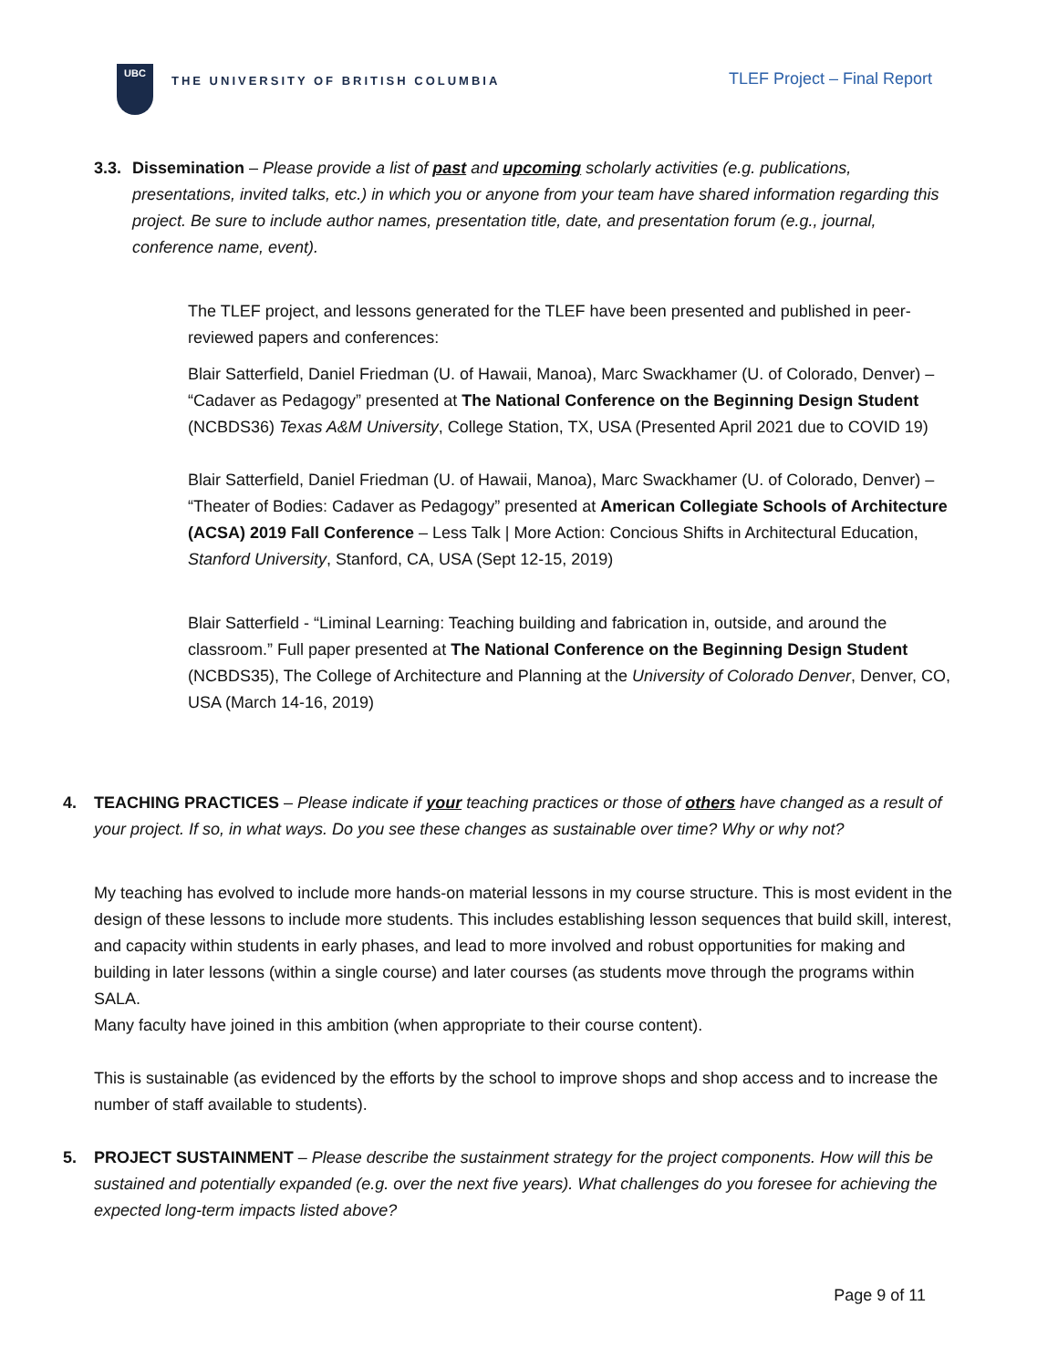UBC
THE UNIVERSITY OF BRITISH COLUMBIA
TLEF Project – Final Report
3.3.
Dissemination – Please provide a list of past and upcoming scholarly activities (e.g. publications, presentations, invited talks, etc.) in which you or anyone from your team have shared information regarding this project. Be sure to include author names, presentation title, date, and presentation forum (e.g., journal, conference name, event).
The TLEF project, and lessons generated for the TLEF have been presented and published in peer-reviewed papers and conferences:
Blair Satterfield, Daniel Friedman (U. of Hawaii, Manoa), Marc Swackhamer (U. of Colorado, Denver) – “Cadaver as Pedagogy” presented at The National Conference on the Beginning Design Student (NCBDS36) Texas A&M University, College Station, TX, USA (Presented April 2021 due to COVID 19)
Blair Satterfield, Daniel Friedman (U. of Hawaii, Manoa), Marc Swackhamer (U. of Colorado, Denver) – “Theater of Bodies: Cadaver as Pedagogy” presented at American Collegiate Schools of Architecture (ACSA) 2019 Fall Conference – Less Talk | More Action: Concious Shifts in Architectural Education, Stanford University, Stanford, CA, USA (Sept 12-15, 2019)
Blair Satterfield - “Liminal Learning: Teaching building and fabrication in, outside, and around the classroom.” Full paper presented at The National Conference on the Beginning Design Student (NCBDS35), The College of Architecture and Planning at the University of Colorado Denver, Denver, CO, USA (March 14-16, 2019)
4. TEACHING PRACTICES – Please indicate if your teaching practices or those of others have changed as a result of your project. If so, in what ways. Do you see these changes as sustainable over time? Why or why not?
My teaching has evolved to include more hands-on material lessons in my course structure. This is most evident in the design of these lessons to include more students. This includes establishing lesson sequences that build skill, interest, and capacity within students in early phases, and lead to more involved and robust opportunities for making and building in later lessons (within a single course) and later courses (as students move through the programs within SALA.
Many faculty have joined in this ambition (when appropriate to their course content).
This is sustainable (as evidenced by the efforts by the school to improve shops and shop access and to increase the number of staff available to students).
5. PROJECT SUSTAINMENT – Please describe the sustainment strategy for the project components. How will this be sustained and potentially expanded (e.g. over the next five years). What challenges do you foresee for achieving the expected long-term impacts listed above?
Page 9 of 11